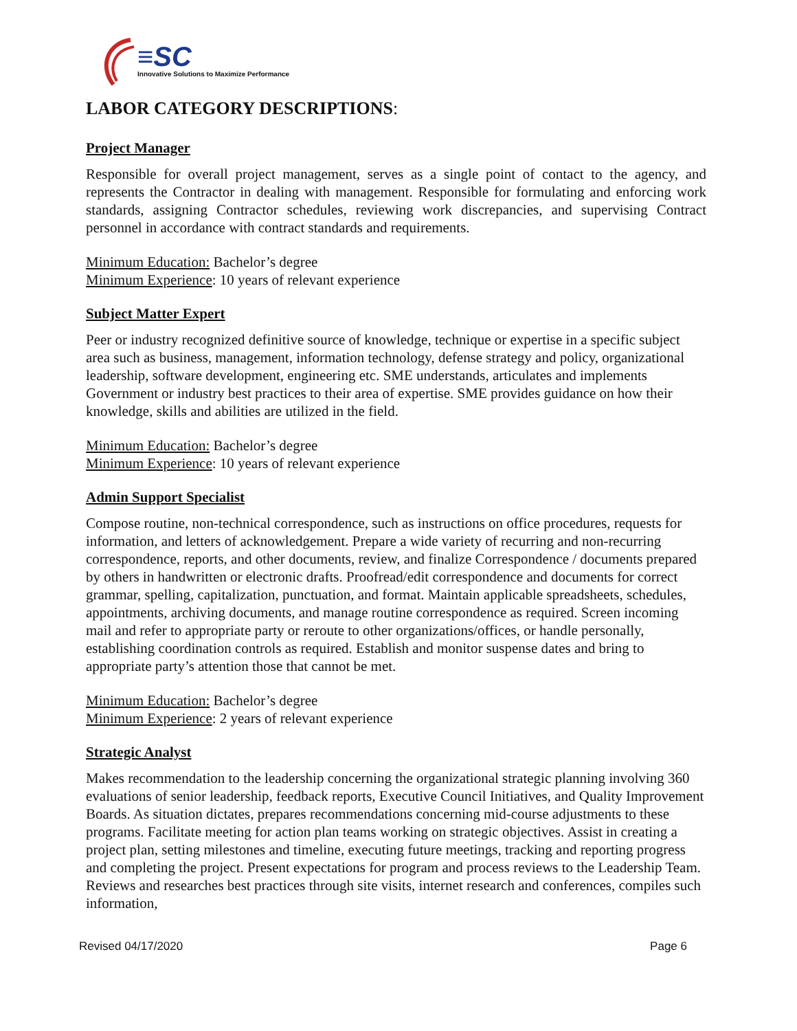≡SC
Innovative Solutions to Maximize Performance
LABOR CATEGORY DESCRIPTIONS:
Project Manager
Responsible for overall project management, serves as a single point of contact to the agency, and represents the Contractor in dealing with management. Responsible for formulating and enforcing work standards, assigning Contractor schedules, reviewing work discrepancies, and supervising Contract personnel in accordance with contract standards and requirements.
Minimum Education: Bachelor’s degree
Minimum Experience: 10 years of relevant experience
Subject Matter Expert
Peer or industry recognized definitive source of knowledge, technique or expertise in a specific subject area such as business, management, information technology, defense strategy and policy, organizational leadership, software development, engineering etc. SME understands, articulates and implements Government or industry best practices to their area of expertise. SME provides guidance on how their knowledge, skills and abilities are utilized in the field.
Minimum Education: Bachelor’s degree
Minimum Experience: 10 years of relevant experience
Admin Support Specialist
Compose routine, non-technical correspondence, such as instructions on office procedures, requests for information, and letters of acknowledgement. Prepare a wide variety of recurring and non-recurring correspondence, reports, and other documents, review, and finalize Correspondence / documents prepared by others in handwritten or electronic drafts. Proofread/edit correspondence and documents for correct grammar, spelling, capitalization, punctuation, and format. Maintain applicable spreadsheets, schedules, appointments, archiving documents, and manage routine correspondence as required. Screen incoming mail and refer to appropriate party or reroute to other organizations/offices, or handle personally, establishing coordination controls as required. Establish and monitor suspense dates and bring to appropriate party’s attention those that cannot be met.
Minimum Education: Bachelor’s degree
Minimum Experience: 2 years of relevant experience
Strategic Analyst
Makes recommendation to the leadership concerning the organizational strategic planning involving 360 evaluations of senior leadership, feedback reports, Executive Council Initiatives, and Quality Improvement Boards. As situation dictates, prepares recommendations concerning mid-course adjustments to these programs. Facilitate meeting for action plan teams working on strategic objectives. Assist in creating a project plan, setting milestones and timeline, executing future meetings, tracking and reporting progress and completing the project. Present expectations for program and process reviews to the Leadership Team. Reviews and researches best practices through site visits, internet research and conferences, compiles such information,
Revised 04/17/2020 Page 6